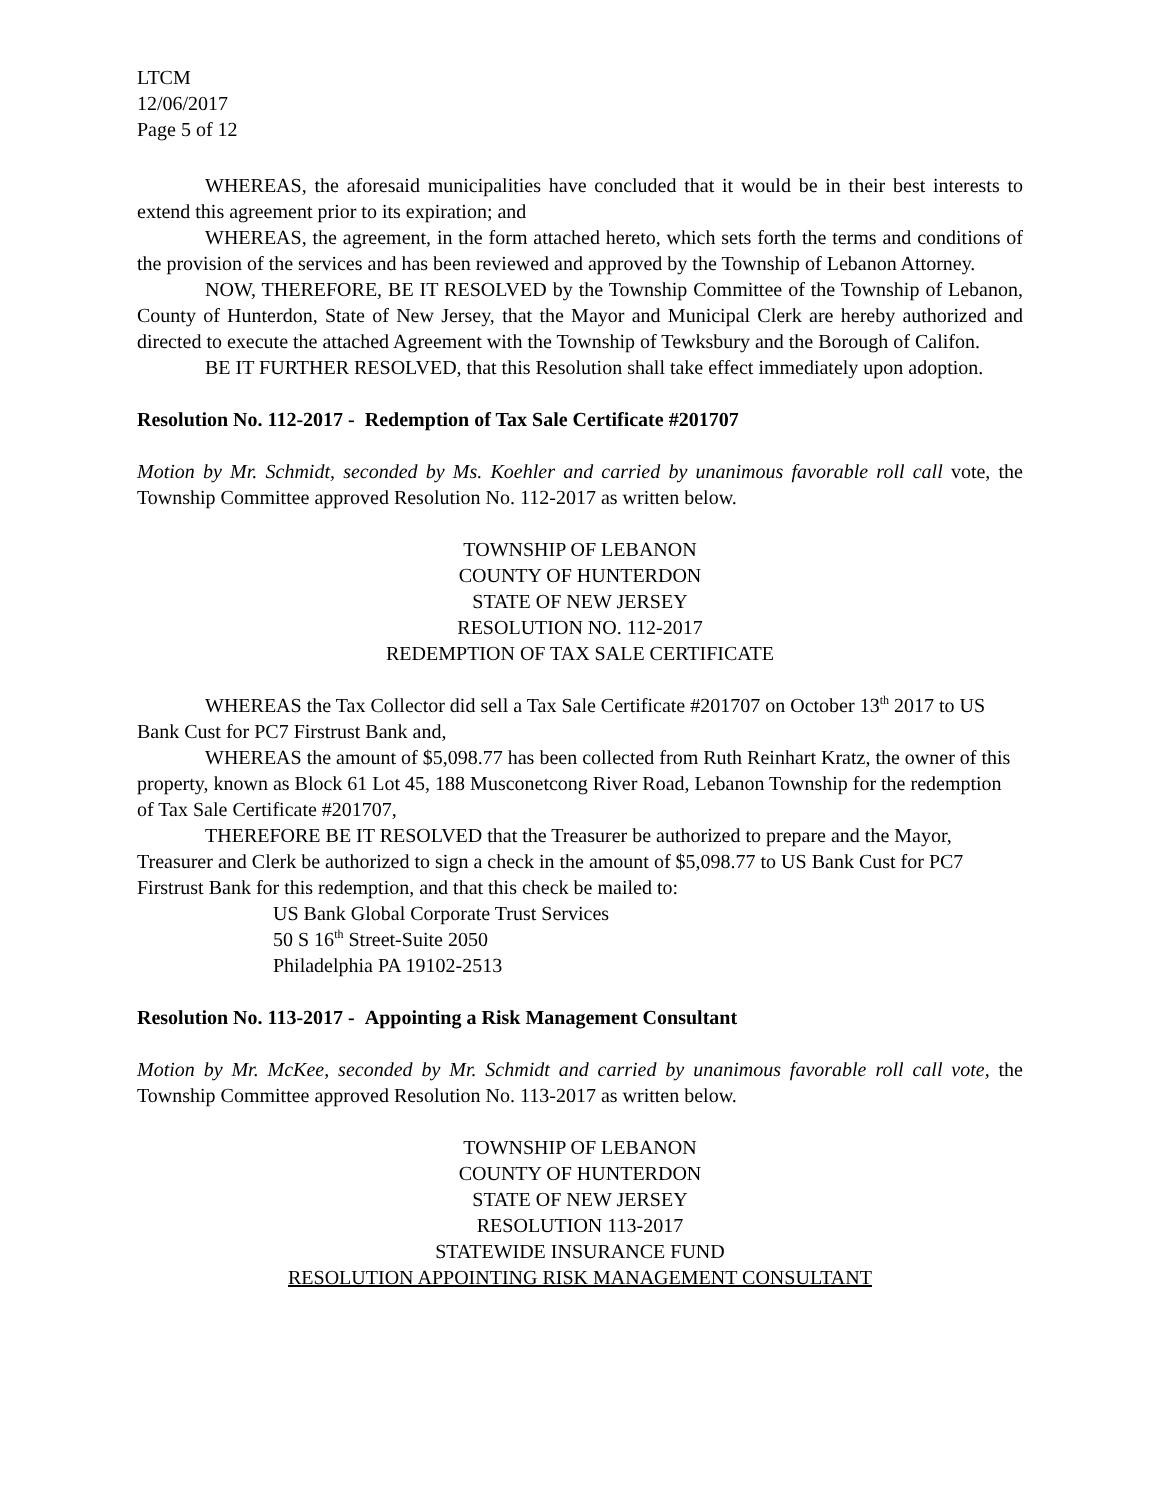LTCM
12/06/2017
Page 5 of 12
WHEREAS, the aforesaid municipalities have concluded that it would be in their best interests to extend this agreement prior to its expiration; and
WHEREAS, the agreement, in the form attached hereto, which sets forth the terms and conditions of the provision of the services and has been reviewed and approved by the Township of Lebanon Attorney.
NOW, THEREFORE, BE IT RESOLVED by the Township Committee of the Township of Lebanon, County of Hunterdon, State of New Jersey, that the Mayor and Municipal Clerk are hereby authorized and directed to execute the attached Agreement with the Township of Tewksbury and the Borough of Califon.
BE IT FURTHER RESOLVED, that this Resolution shall take effect immediately upon adoption.
Resolution No. 112-2017 - Redemption of Tax Sale Certificate #201707
Motion by Mr. Schmidt, seconded by Ms. Koehler and carried by unanimous favorable roll call vote, the Township Committee approved Resolution No. 112-2017 as written below.
TOWNSHIP OF LEBANON
COUNTY OF HUNTERDON
STATE OF NEW JERSEY
RESOLUTION NO. 112-2017
REDEMPTION OF TAX SALE CERTIFICATE
WHEREAS the Tax Collector did sell a Tax Sale Certificate #201707 on October 13<sup>th</sup> 2017 to US Bank Cust for PC7 Firstrust Bank and,
WHEREAS the amount of $5,098.77 has been collected from Ruth Reinhart Kratz, the owner of this property, known as Block 61 Lot 45, 188 Musconetcong River Road, Lebanon Township for the redemption of Tax Sale Certificate #201707,
THEREFORE BE IT RESOLVED that the Treasurer be authorized to prepare and the Mayor, Treasurer and Clerk be authorized to sign a check in the amount of $5,098.77 to US Bank Cust for PC7 Firstrust Bank for this redemption, and that this check be mailed to:
US Bank Global Corporate Trust Services
50 S 16<sup>th</sup> Street-Suite 2050
Philadelphia PA 19102-2513
Resolution No. 113-2017 - Appointing a Risk Management Consultant
Motion by Mr. McKee, seconded by Mr. Schmidt and carried by unanimous favorable roll call vote, the Township Committee approved Resolution No. 113-2017 as written below.
TOWNSHIP OF LEBANON
COUNTY OF HUNTERDON
STATE OF NEW JERSEY
RESOLUTION 113-2017
STATEWIDE INSURANCE FUND
RESOLUTION APPOINTING RISK MANAGEMENT CONSULTANT